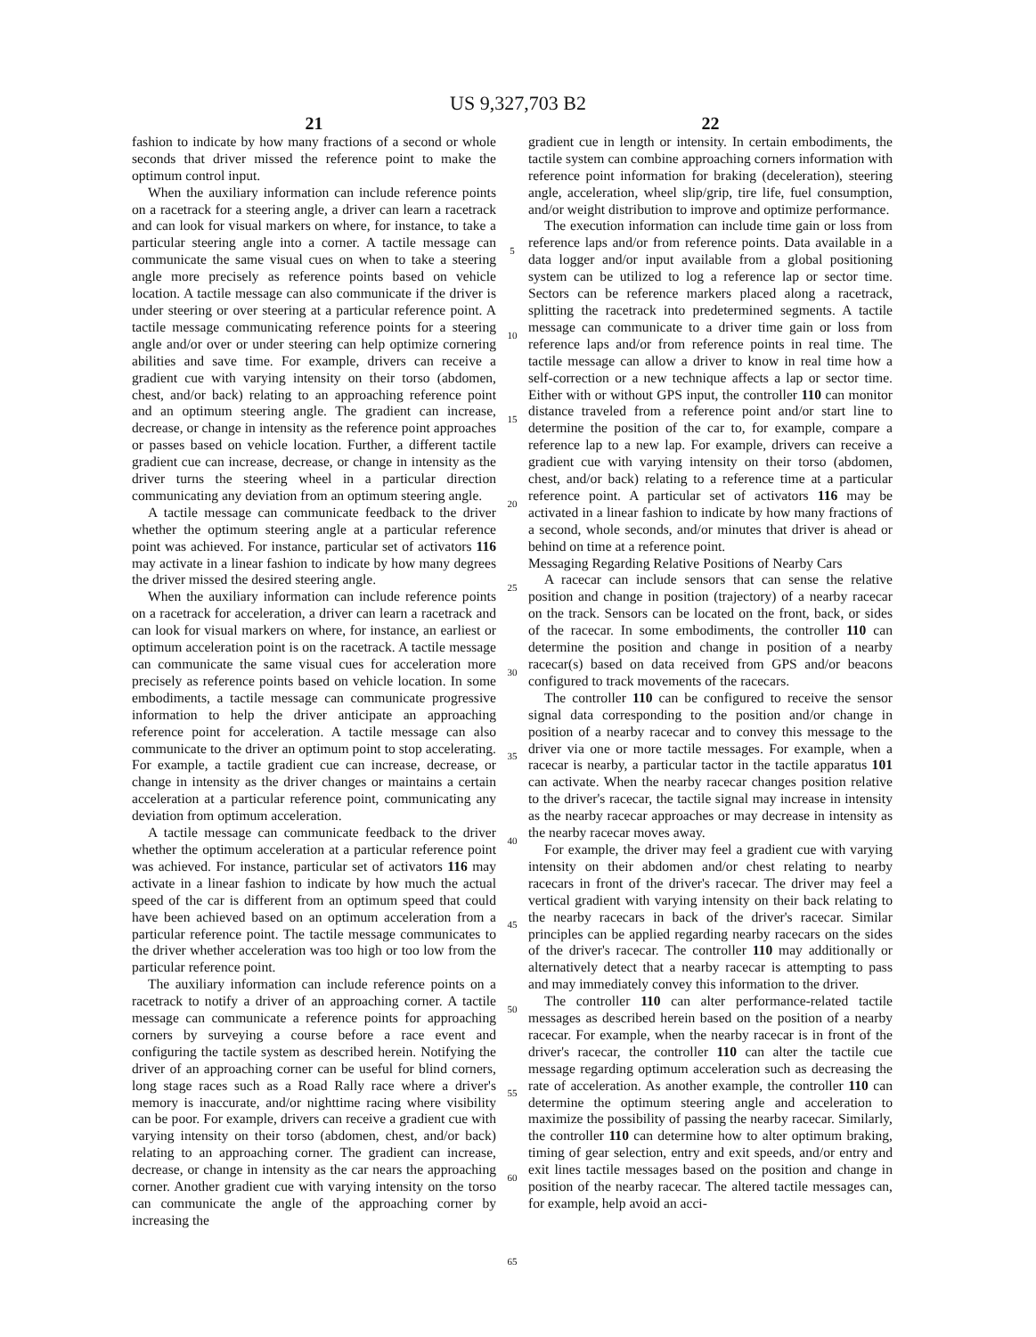US 9,327,703 B2
21
fashion to indicate by how many fractions of a second or whole seconds that driver missed the reference point to make the optimum control input.
When the auxiliary information can include reference points on a racetrack for a steering angle, a driver can learn a racetrack and can look for visual markers on where, for instance, to take a particular steering angle into a corner. A tactile message can communicate the same visual cues on when to take a steering angle more precisely as reference points based on vehicle location. A tactile message can also communicate if the driver is under steering or over steering at a particular reference point. A tactile message communicating reference points for a steering angle and/or over or under steering can help optimize cornering abilities and save time. For example, drivers can receive a gradient cue with varying intensity on their torso (abdomen, chest, and/or back) relating to an approaching reference point and an optimum steering angle. The gradient can increase, decrease, or change in intensity as the reference point approaches or passes based on vehicle location. Further, a different tactile gradient cue can increase, decrease, or change in intensity as the driver turns the steering wheel in a particular direction communicating any deviation from an optimum steering angle.
A tactile message can communicate feedback to the driver whether the optimum steering angle at a particular reference point was achieved. For instance, particular set of activators 116 may activate in a linear fashion to indicate by how many degrees the driver missed the desired steering angle.
When the auxiliary information can include reference points on a racetrack for acceleration, a driver can learn a racetrack and can look for visual markers on where, for instance, an earliest or optimum acceleration point is on the racetrack. A tactile message can communicate the same visual cues for acceleration more precisely as reference points based on vehicle location. In some embodiments, a tactile message can communicate progressive information to help the driver anticipate an approaching reference point for acceleration. A tactile message can also communicate to the driver an optimum point to stop accelerating. For example, a tactile gradient cue can increase, decrease, or change in intensity as the driver changes or maintains a certain acceleration at a particular reference point, communicating any deviation from optimum acceleration.
A tactile message can communicate feedback to the driver whether the optimum acceleration at a particular reference point was achieved. For instance, particular set of activators 116 may activate in a linear fashion to indicate by how much the actual speed of the car is different from an optimum speed that could have been achieved based on an optimum acceleration from a particular reference point. The tactile message communicates to the driver whether acceleration was too high or too low from the particular reference point.
The auxiliary information can include reference points on a racetrack to notify a driver of an approaching corner. A tactile message can communicate a reference points for approaching corners by surveying a course before a race event and configuring the tactile system as described herein. Notifying the driver of an approaching corner can be useful for blind corners, long stage races such as a Road Rally race where a driver's memory is inaccurate, and/or nighttime racing where visibility can be poor. For example, drivers can receive a gradient cue with varying intensity on their torso (abdomen, chest, and/or back) relating to an approaching corner. The gradient can increase, decrease, or change in intensity as the car nears the approaching corner. Another gradient cue with varying intensity on the torso can communicate the angle of the approaching corner by increasing the
5
10
15
20
25
30
35
40
45
50
55
60
65
22
gradient cue in length or intensity. In certain embodiments, the tactile system can combine approaching corners information with reference point information for braking (deceleration), steering angle, acceleration, wheel slip/grip, tire life, fuel consumption, and/or weight distribution to improve and optimize performance.
The execution information can include time gain or loss from reference laps and/or from reference points. Data available in a data logger and/or input available from a global positioning system can be utilized to log a reference lap or sector time. Sectors can be reference markers placed along a racetrack, splitting the racetrack into predetermined segments. A tactile message can communicate to a driver time gain or loss from reference laps and/or from reference points in real time. The tactile message can allow a driver to know in real time how a self-correction or a new technique affects a lap or sector time. Either with or without GPS input, the controller 110 can monitor distance traveled from a reference point and/or start line to determine the position of the car to, for example, compare a reference lap to a new lap. For example, drivers can receive a gradient cue with varying intensity on their torso (abdomen, chest, and/or back) relating to a reference time at a particular reference point. A particular set of activators 116 may be activated in a linear fashion to indicate by how many fractions of a second, whole seconds, and/or minutes that driver is ahead or behind on time at a reference point.
Messaging Regarding Relative Positions of Nearby Cars
A racecar can include sensors that can sense the relative position and change in position (trajectory) of a nearby racecar on the track. Sensors can be located on the front, back, or sides of the racecar. In some embodiments, the controller 110 can determine the position and change in position of a nearby racecar(s) based on data received from GPS and/or beacons configured to track movements of the racecars.
The controller 110 can be configured to receive the sensor signal data corresponding to the position and/or change in position of a nearby racecar and to convey this message to the driver via one or more tactile messages. For example, when a racecar is nearby, a particular tactor in the tactile apparatus 101 can activate. When the nearby racecar changes position relative to the driver's racecar, the tactile signal may increase in intensity as the nearby racecar approaches or may decrease in intensity as the nearby racecar moves away.
For example, the driver may feel a gradient cue with varying intensity on their abdomen and/or chest relating to nearby racecars in front of the driver's racecar. The driver may feel a vertical gradient with varying intensity on their back relating to the nearby racecars in back of the driver's racecar. Similar principles can be applied regarding nearby racecars on the sides of the driver's racecar. The controller 110 may additionally or alternatively detect that a nearby racecar is attempting to pass and may immediately convey this information to the driver.
The controller 110 can alter performance-related tactile messages as described herein based on the position of a nearby racecar. For example, when the nearby racecar is in front of the driver's racecar, the controller 110 can alter the tactile cue message regarding optimum acceleration such as decreasing the rate of acceleration. As another example, the controller 110 can determine the optimum steering angle and acceleration to maximize the possibility of passing the nearby racecar. Similarly, the controller 110 can determine how to alter optimum braking, timing of gear selection, entry and exit speeds, and/or entry and exit lines tactile messages based on the position and change in position of the nearby racecar. The altered tactile messages can, for example, help avoid an acci-